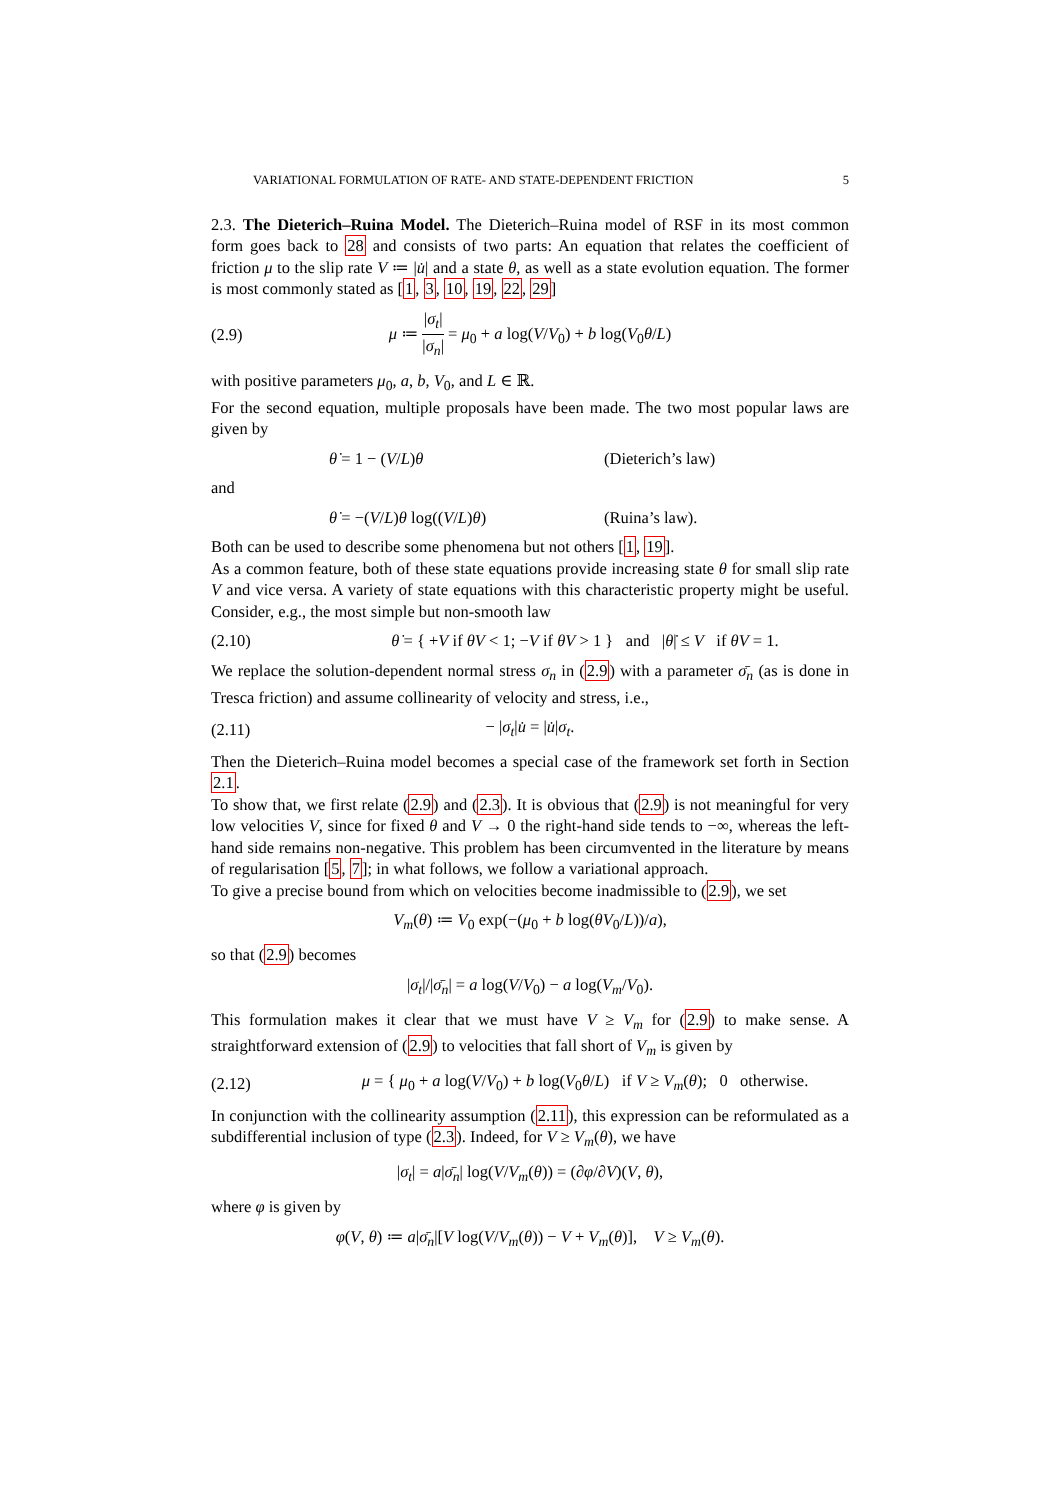VARIATIONAL FORMULATION OF RATE- AND STATE-DEPENDENT FRICTION 5
2.3. The Dieterich–Ruina Model. The Dieterich–Ruina model of RSF in its most common form goes back to 28 and consists of two parts: An equation that relates the coefficient of friction μ to the slip rate V ≔ |u̇| and a state θ, as well as a state evolution equation. The former is most commonly stated as [1, 3, 10, 19, 22, 29]
(2.9) μ ≔ |σ<sub>t</sub>| |σ<sub>n</sub>| = μ<sub>0</sub> + a log(V/V<sub>0</sub>) + b log(V<sub>0</sub>θ/L)
with positive parameters μ<sub>0</sub>, a, b, V<sub>0</sub>, and L ∈ ℝ.
For the second equation, multiple proposals have been made. The two most popular laws are given by
θ̇ = 1 − (V/L)θ (Dieterich’s law)
and
θ̇ = −(V/L)θ log((V/L)θ) (Ruina’s law).
Both can be used to describe some phenomena but not others [1, 19].
As a common feature, both of these state equations provide increasing state θ for small slip rate V and vice versa. A variety of state equations with this characteristic property might be useful. Consider, e.g., the most simple but non-smooth law
(2.10) θ̇ = { +V if θV < 1; −V if θV > 1 } and |θ̇| ≤ V if θV = 1.
We replace the solution-dependent normal stress σ<sub>n</sub> in (2.9) with a parameter σ̄<sub>n</sub> (as is done in Tresca friction) and assume collinearity of velocity and stress, i.e.,
(2.11) − |σ<sub>t</sub>|u̇ = |u̇|σ<sub>t</sub>.
Then the Dieterich–Ruina model becomes a special case of the framework set forth in Section 2.1.
To show that, we first relate (2.9) and (2.3). It is obvious that (2.9) is not meaningful for very low velocities V, since for fixed θ and V → 0 the right-hand side tends to −∞, whereas the left-hand side remains non-negative. This problem has been circumvented in the literature by means of regularisation [5, 7]; in what follows, we follow a variational approach.
To give a precise bound from which on velocities become inadmissible to (2.9), we set
V<sub>m</sub>(θ) ≔ V<sub>0</sub> exp(−(μ<sub>0</sub> + b log(θV<sub>0</sub>/L))/a),
so that (2.9) becomes
|σ<sub>t</sub>|/|σ̄<sub>n</sub>| = a log(V/V<sub>0</sub>) − a log(V<sub>m</sub>/V<sub>0</sub>).
This formulation makes it clear that we must have V ≥ V<sub>m</sub> for (2.9) to make sense. A straightforward extension of (2.9) to velocities that fall short of V<sub>m</sub> is given by
(2.12) μ = { μ<sub>0</sub> + a log(V/V<sub>0</sub>) + b log(V<sub>0</sub>θ/L) if V ≥ V<sub>m</sub>(θ); 0 otherwise.
In conjunction with the collinearity assumption (2.11), this expression can be reformulated as a subdifferential inclusion of type (2.3). Indeed, for V ≥ V<sub>m</sub>(θ), we have
|σ<sub>t</sub>| = a|σ̄<sub>n</sub>| log(V/V<sub>m</sub>(θ)) = (∂φ/∂V)(V, θ),
where φ is given by
φ(V, θ) ≔ a|σ̄<sub>n</sub>|[V log(V/V<sub>m</sub>(θ)) − V + V<sub>m</sub>(θ)], V ≥ V<sub>m</sub>(θ).